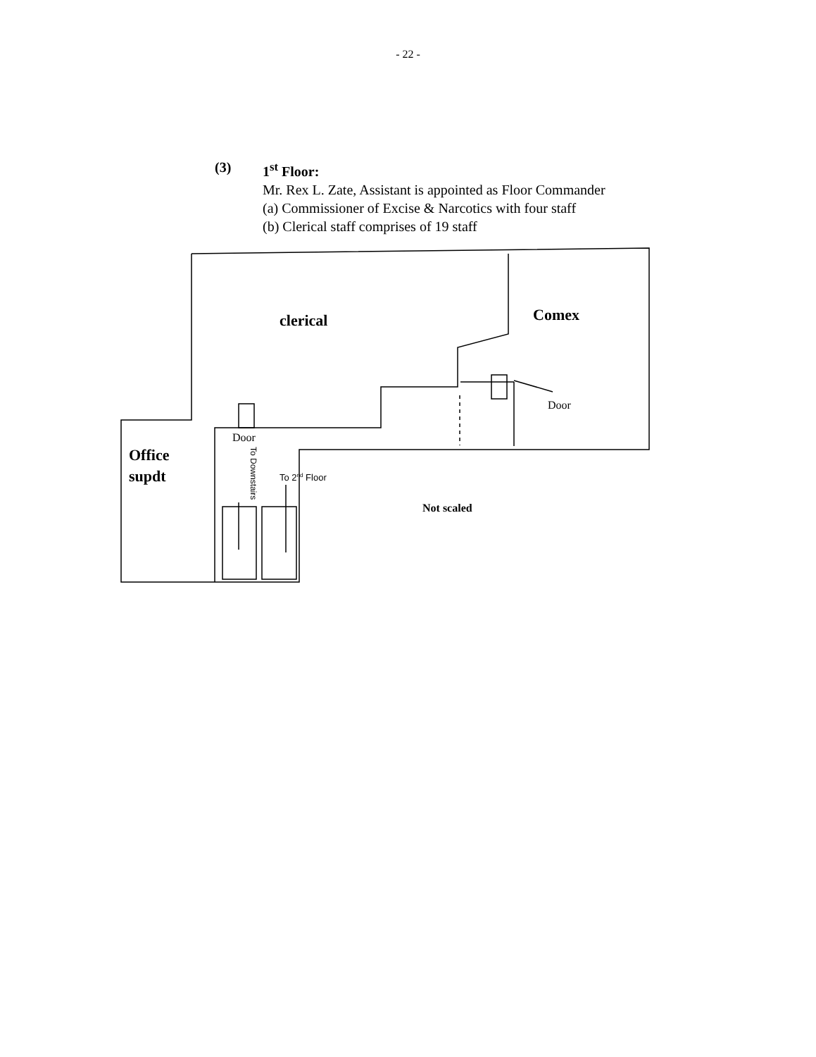- 22 -
(3) 1<sup>st</sup> Floor:
Mr. Rex L. Zate, Assistant is appointed as Floor Commander
(a) Commissioner of Excise & Narcotics with four staff
(b) Clerical staff comprises of 19 staff
clerical
Comex
Door
Door
Office
supdt
To 2nd Floor
To Downstairs
Not scaled